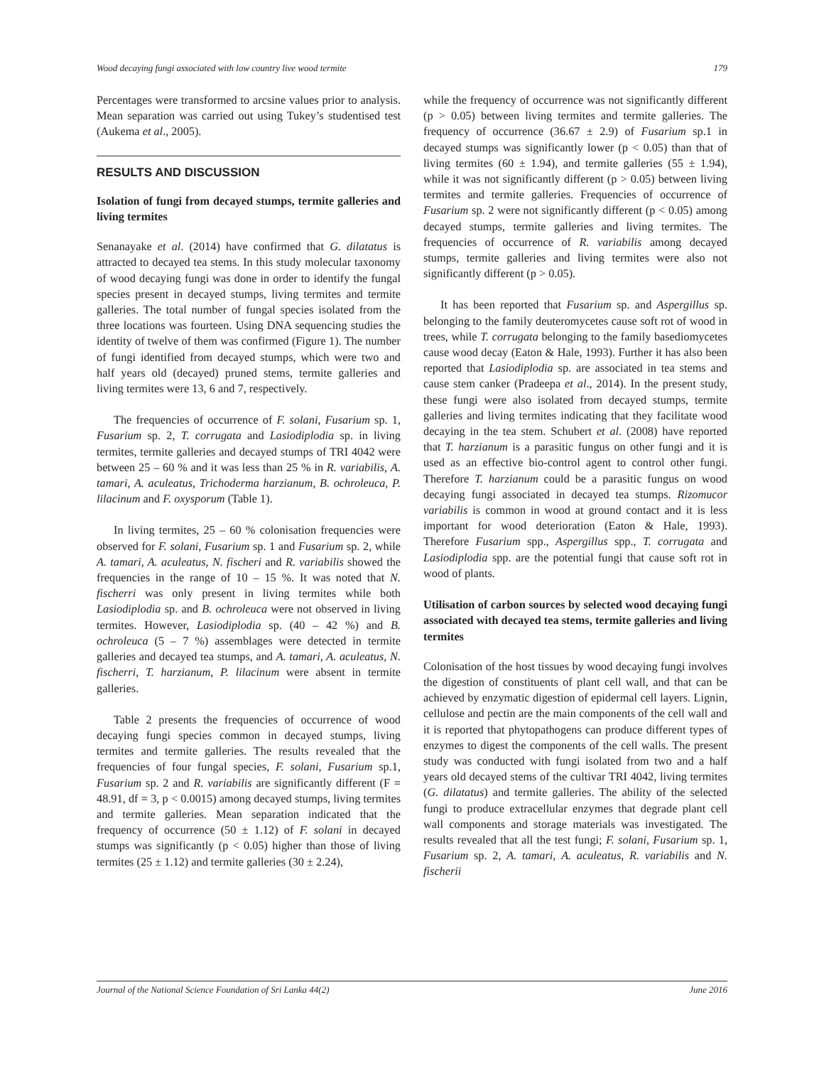Wood decaying fungi associated with low country live wood termite 179
Percentages were transformed to arcsine values prior to analysis. Mean separation was carried out using Tukey’s studentised test (Aukema et al., 2005).
RESULTS AND DISCUSSION
Isolation of fungi from decayed stumps, termite galleries and living termites
Senanayake et al. (2014) have confirmed that G. dilatatus is attracted to decayed tea stems. In this study molecular taxonomy of wood decaying fungi was done in order to identify the fungal species present in decayed stumps, living termites and termite galleries. The total number of fungal species isolated from the three locations was fourteen. Using DNA sequencing studies the identity of twelve of them was confirmed (Figure 1). The number of fungi identified from decayed stumps, which were two and half years old (decayed) pruned stems, termite galleries and living termites were 13, 6 and 7, respectively.
The frequencies of occurrence of F. solani, Fusarium sp. 1, Fusarium sp. 2, T. corrugata and Lasiodiplodia sp. in living termites, termite galleries and decayed stumps of TRI 4042 were between 25 – 60 % and it was less than 25 % in R. variabilis, A. tamari, A. aculeatus, Trichoderma harzianum, B. ochroleuca, P. lilacinum and F. oxysporum (Table 1).
In living termites, 25 – 60 % colonisation frequencies were observed for F. solani, Fusarium sp. 1 and Fusarium sp. 2, while A. tamari, A. aculeatus, N. fischeri and R. variabilis showed the frequencies in the range of 10 – 15 %. It was noted that N. fischerri was only present in living termites while both Lasiodiplodia sp. and B. ochroleuca were not observed in living termites. However, Lasiodiplodia sp. (40 – 42 %) and B. ochroleuca (5 – 7 %) assemblages were detected in termite galleries and decayed tea stumps, and A. tamari, A. aculeatus, N. fischerri, T. harzianum, P. lilacinum were absent in termite galleries.
Table 2 presents the frequencies of occurrence of wood decaying fungi species common in decayed stumps, living termites and termite galleries. The results revealed that the frequencies of four fungal species, F. solani, Fusarium sp.1, Fusarium sp. 2 and R. variabilis are significantly different (F = 48.91, df = 3, p < 0.0015) among decayed stumps, living termites and termite galleries. Mean separation indicated that the frequency of occurrence (50 ± 1.12) of F. solani in decayed stumps was significantly (p < 0.05) higher than those of living termites (25 ± 1.12) and termite galleries (30 ± 2.24),
while the frequency of occurrence was not significantly different (p > 0.05) between living termites and termite galleries. The frequency of occurrence (36.67 ± 2.9) of Fusarium sp.1 in decayed stumps was significantly lower (p < 0.05) than that of living termites (60 ± 1.94), and termite galleries (55 ± 1.94), while it was not significantly different (p > 0.05) between living termites and termite galleries. Frequencies of occurrence of Fusarium sp. 2 were not significantly different (p < 0.05) among decayed stumps, termite galleries and living termites. The frequencies of occurrence of R. variabilis among decayed stumps, termite galleries and living termites were also not significantly different (p > 0.05).
It has been reported that Fusarium sp. and Aspergillus sp. belonging to the family deuteromycetes cause soft rot of wood in trees, while T. corrugata belonging to the family basediomycetes cause wood decay (Eaton & Hale, 1993). Further it has also been reported that Lasiodiplodia sp. are associated in tea stems and cause stem canker (Pradeepa et al., 2014). In the present study, these fungi were also isolated from decayed stumps, termite galleries and living termites indicating that they facilitate wood decaying in the tea stem. Schubert et al. (2008) have reported that T. harzianum is a parasitic fungus on other fungi and it is used as an effective bio-control agent to control other fungi. Therefore T. harzianum could be a parasitic fungus on wood decaying fungi associated in decayed tea stumps. Rizomucor variabilis is common in wood at ground contact and it is less important for wood deterioration (Eaton & Hale, 1993). Therefore Fusarium spp., Aspergillus spp., T. corrugata and Lasiodiplodia spp. are the potential fungi that cause soft rot in wood of plants.
Utilisation of carbon sources by selected wood decaying fungi associated with decayed tea stems, termite galleries and living termites
Colonisation of the host tissues by wood decaying fungi involves the digestion of constituents of plant cell wall, and that can be achieved by enzymatic digestion of epidermal cell layers. Lignin, cellulose and pectin are the main components of the cell wall and it is reported that phytopathogens can produce different types of enzymes to digest the components of the cell walls. The present study was conducted with fungi isolated from two and a half years old decayed stems of the cultivar TRI 4042, living termites (G. dilatatus) and termite galleries. The ability of the selected fungi to produce extracellular enzymes that degrade plant cell wall components and storage materials was investigated. The results revealed that all the test fungi; F. solani, Fusarium sp. 1, Fusarium sp. 2, A. tamari, A. aculeatus, R. variabilis and N. fischerii
Journal of the National Science Foundation of Sri Lanka 44(2) June 2016